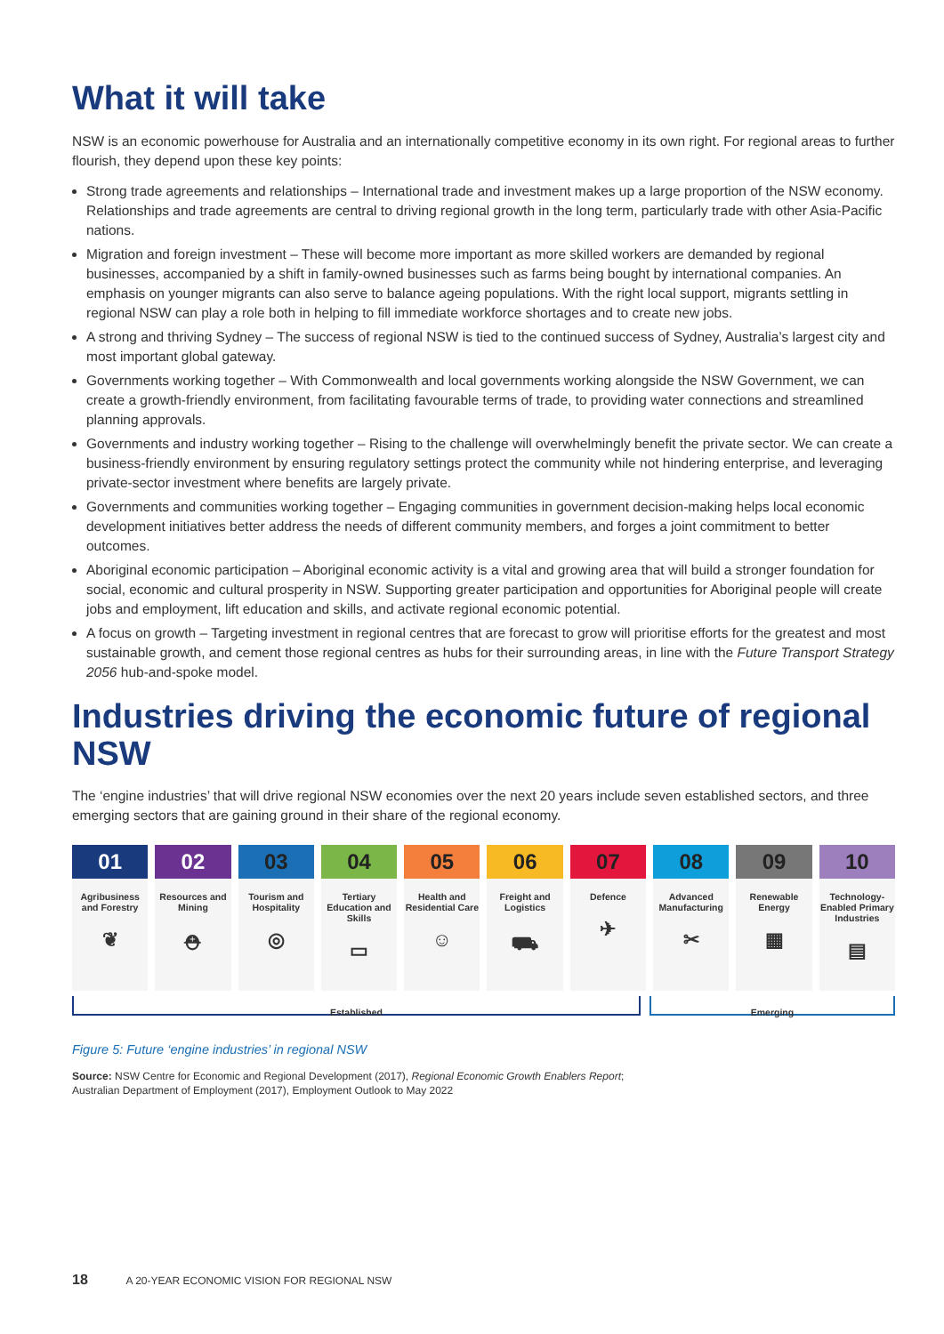What it will take
NSW is an economic powerhouse for Australia and an internationally competitive economy in its own right. For regional areas to further flourish, they depend upon these key points:
Strong trade agreements and relationships – International trade and investment makes up a large proportion of the NSW economy. Relationships and trade agreements are central to driving regional growth in the long term, particularly trade with other Asia-Pacific nations.
Migration and foreign investment – These will become more important as more skilled workers are demanded by regional businesses, accompanied by a shift in family-owned businesses such as farms being bought by international companies. An emphasis on younger migrants can also serve to balance ageing populations. With the right local support, migrants settling in regional NSW can play a role both in helping to fill immediate workforce shortages and to create new jobs.
A strong and thriving Sydney – The success of regional NSW is tied to the continued success of Sydney, Australia’s largest city and most important global gateway.
Governments working together – With Commonwealth and local governments working alongside the NSW Government, we can create a growth-friendly environment, from facilitating favourable terms of trade, to providing water connections and streamlined planning approvals.
Governments and industry working together – Rising to the challenge will overwhelmingly benefit the private sector. We can create a business-friendly environment by ensuring regulatory settings protect the community while not hindering enterprise, and leveraging private-sector investment where benefits are largely private.
Governments and communities working together – Engaging communities in government decision-making helps local economic development initiatives better address the needs of different community members, and forges a joint commitment to better outcomes.
Aboriginal economic participation – Aboriginal economic activity is a vital and growing area that will build a stronger foundation for social, economic and cultural prosperity in NSW. Supporting greater participation and opportunities for Aboriginal people will create jobs and employment, lift education and skills, and activate regional economic potential.
A focus on growth – Targeting investment in regional centres that are forecast to grow will prioritise efforts for the greatest and most sustainable growth, and cement those regional centres as hubs for their surrounding areas, in line with the Future Transport Strategy 2056 hub-and-spoke model.
Industries driving the economic future of regional NSW
The ‘engine industries’ that will drive regional NSW economies over the next 20 years include seven established sectors, and three emerging sectors that are gaining ground in their share of the regional economy.
01
Agribusiness and Forestry
❦
02
Resources and Mining
⛑
03
Tourism and Hospitality
◎
04
Tertiary Education and Skills
▭
05
Health and Residential Care
☺
06
Freight and Logistics
⛟
07
Defence
✈
08
Advanced Manufacturing
✂
09
Renewable Energy
▦
10
Technology-Enabled Primary Industries
▤
Established Emerging
Figure 5: Future ‘engine industries’ in regional NSW
Source: NSW Centre for Economic and Regional Development (2017), Regional Economic Growth Enablers Report;
Australian Department of Employment (2017), Employment Outlook to May 2022
18 A 20-YEAR ECONOMIC VISION FOR REGIONAL NSW